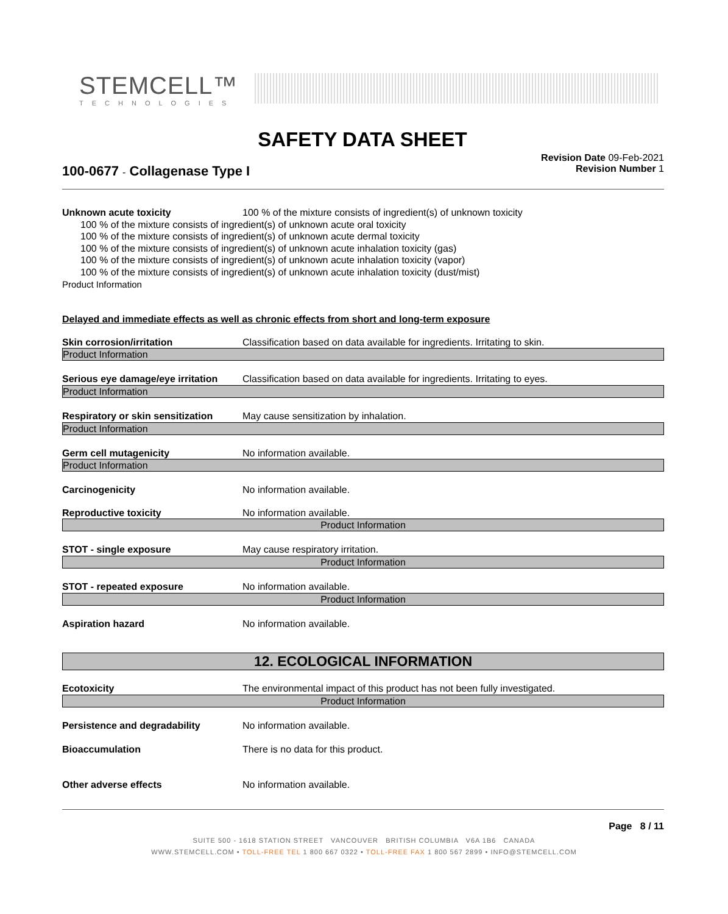STEMCELL™
TECHNOLOGIES
SAFETY DATA SHEET
Revision Date 09-Feb-2021
Revision Number 1
100-0677 - Collagenase Type I
Unknown acute toxicity 100 % of the mixture consists of ingredient(s) of unknown toxicity
100 % of the mixture consists of ingredient(s) of unknown acute oral toxicity
100 % of the mixture consists of ingredient(s) of unknown acute dermal toxicity
100 % of the mixture consists of ingredient(s) of unknown acute inhalation toxicity (gas)
100 % of the mixture consists of ingredient(s) of unknown acute inhalation toxicity (vapor)
100 % of the mixture consists of ingredient(s) of unknown acute inhalation toxicity (dust/mist)
Product Information
Delayed and immediate effects as well as chronic effects from short and long-term exposure
Skin corrosion/irritation Classification based on data available for ingredients. Irritating to skin.
Product Information
Serious eye damage/eye irritation
Classification based on data available for ingredients. Irritating to eyes.
Product Information
Respiratory or skin sensitization
May cause sensitization by inhalation.
Product Information
Germ cell mutagenicity No information available.
Product Information
Carcinogenicity No information available.
Reproductive toxicity No information available.
Product Information
STOT - single exposure May cause respiratory irritation.
Product Information
STOT - repeated exposure No information available.
Product Information
Aspiration hazard No information available.
12. ECOLOGICAL INFORMATION
Ecotoxicity The environmental impact of this product has not been fully investigated.
Product Information
Persistence and degradability No information available.
Bioaccumulation There is no data for this product.
Other adverse effects No information available.
Page 8 / 11
SUITE 500 - 1618 STATION STREET VANCOUVER BRITISH COLUMBIA V6A 1B6 CANADA
WWW.STEMCELL.COM • TOLL-FREE TEL 1 800 667 0322 • TOLL-FREE FAX 1 800 567 2899 • INFO@STEMCELL.COM